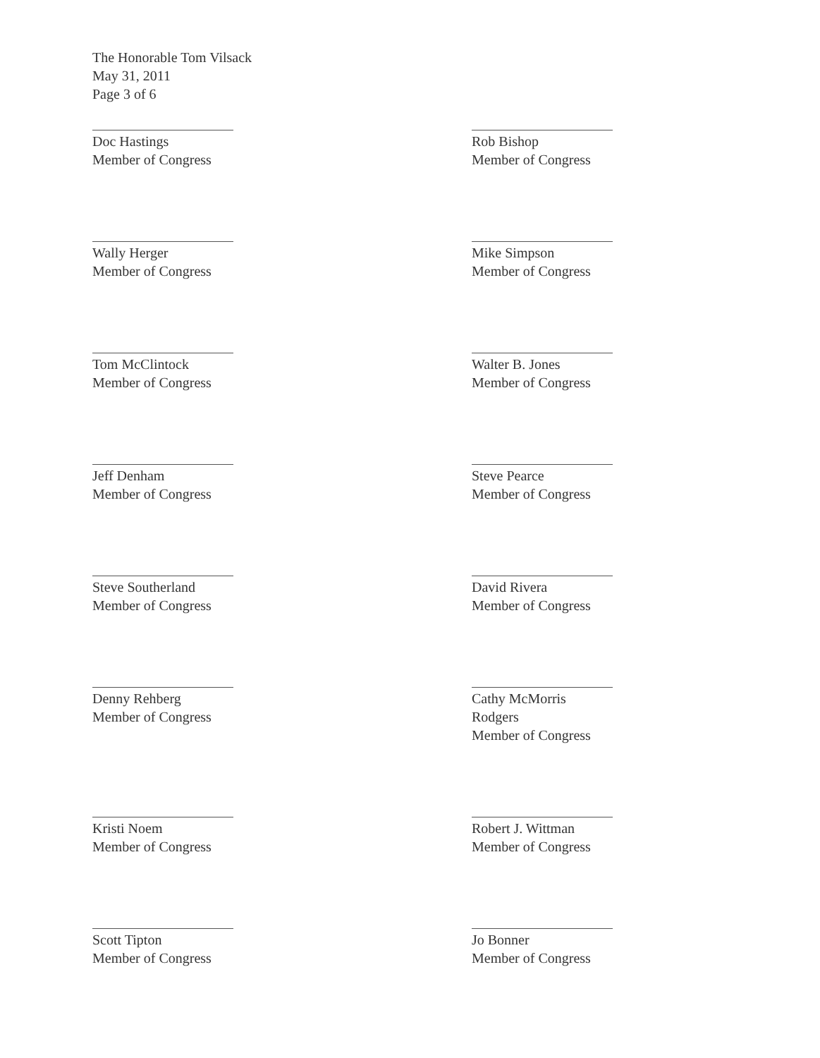The Honorable Tom Vilsack
May 31, 2011
Page 3 of 6
Doc Hastings
Member of Congress
Rob Bishop
Member of Congress
Wally Herger
Member of Congress
Mike Simpson
Member of Congress
Tom McClintock
Member of Congress
Walter B. Jones
Member of Congress
Jeff Denham
Member of Congress
Steve Pearce
Member of Congress
Steve Southerland
Member of Congress
David Rivera
Member of Congress
Denny Rehberg
Member of Congress
Cathy McMorris Rodgers
Member of Congress
Kristi Noem
Member of Congress
Robert J. Wittman
Member of Congress
Scott Tipton
Member of Congress
Jo Bonner
Member of Congress